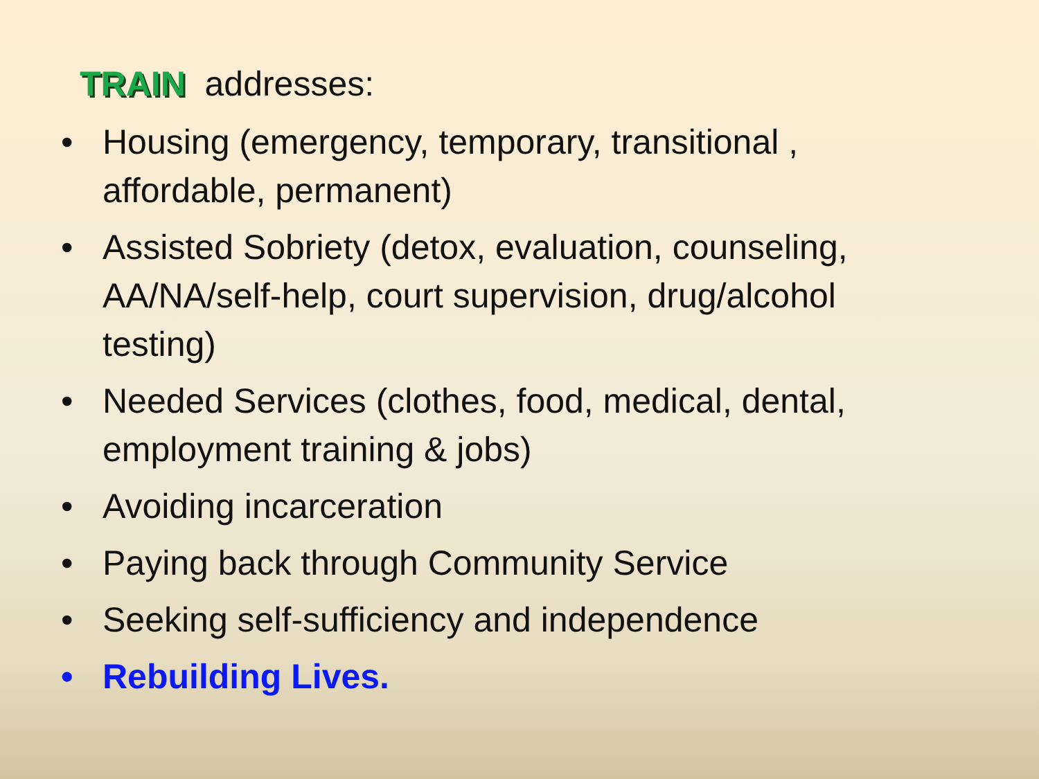TRAIN addresses:
• Housing (emergency, temporary, transitional , affordable, permanent)
• Assisted Sobriety (detox, evaluation, counseling, AA/NA/self-help, court supervision, drug/alcohol testing)
• Needed Services (clothes, food, medical, dental, employment training & jobs)
• Avoiding incarceration
• Paying back through Community Service
• Seeking self-sufficiency and independence
• Rebuilding Lives.